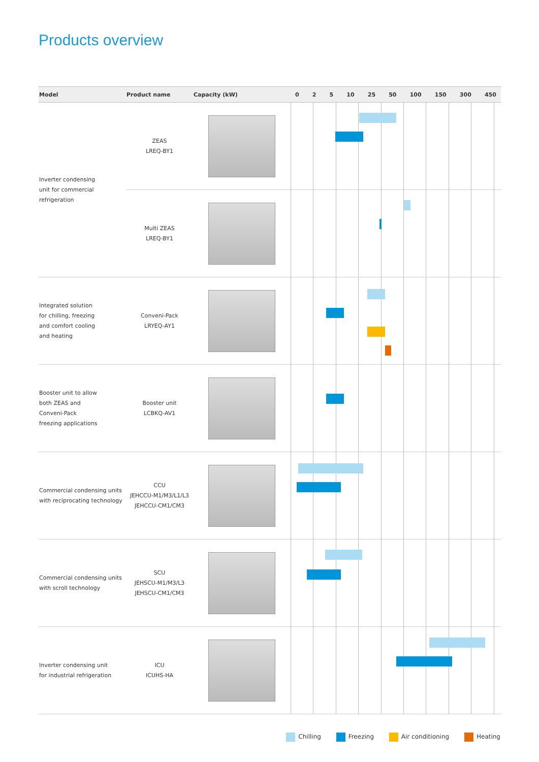Products overview
| Model | Product name | Capacity (kW) | 0 2 5 10 25 50 100 150 300 450 |
| --- | --- | --- | --- |
| Inverter condensing unit for commercial refrigeration | ZEAS LREQ-BY1 | | |
| | Multi ZEAS LREQ-BY1 | | |
| Integrated solution for chilling, freezing and comfort cooling and heating | Conveni-Pack LRYEQ-AY1 | | |
| Booster unit to allow both ZEAS and Conveni-Pack freezing applications | Booster unit LCBKQ-AV1 | | |
| Commercial condensing units with reciprocating technology | CCU JEHCCU-M1/M3/L1/L3 JEHCCU-CM1/CM3 | | |
| Commercial condensing units with scroll technology | SCU JEHSCU-M1/M3/L3 JEHSCU-CM1/CM3 | | |
| Inverter condensing unit for industrial refrigeration | ICU ICUHS-HA | | |
Chilling Freezing Air conditioning Heating